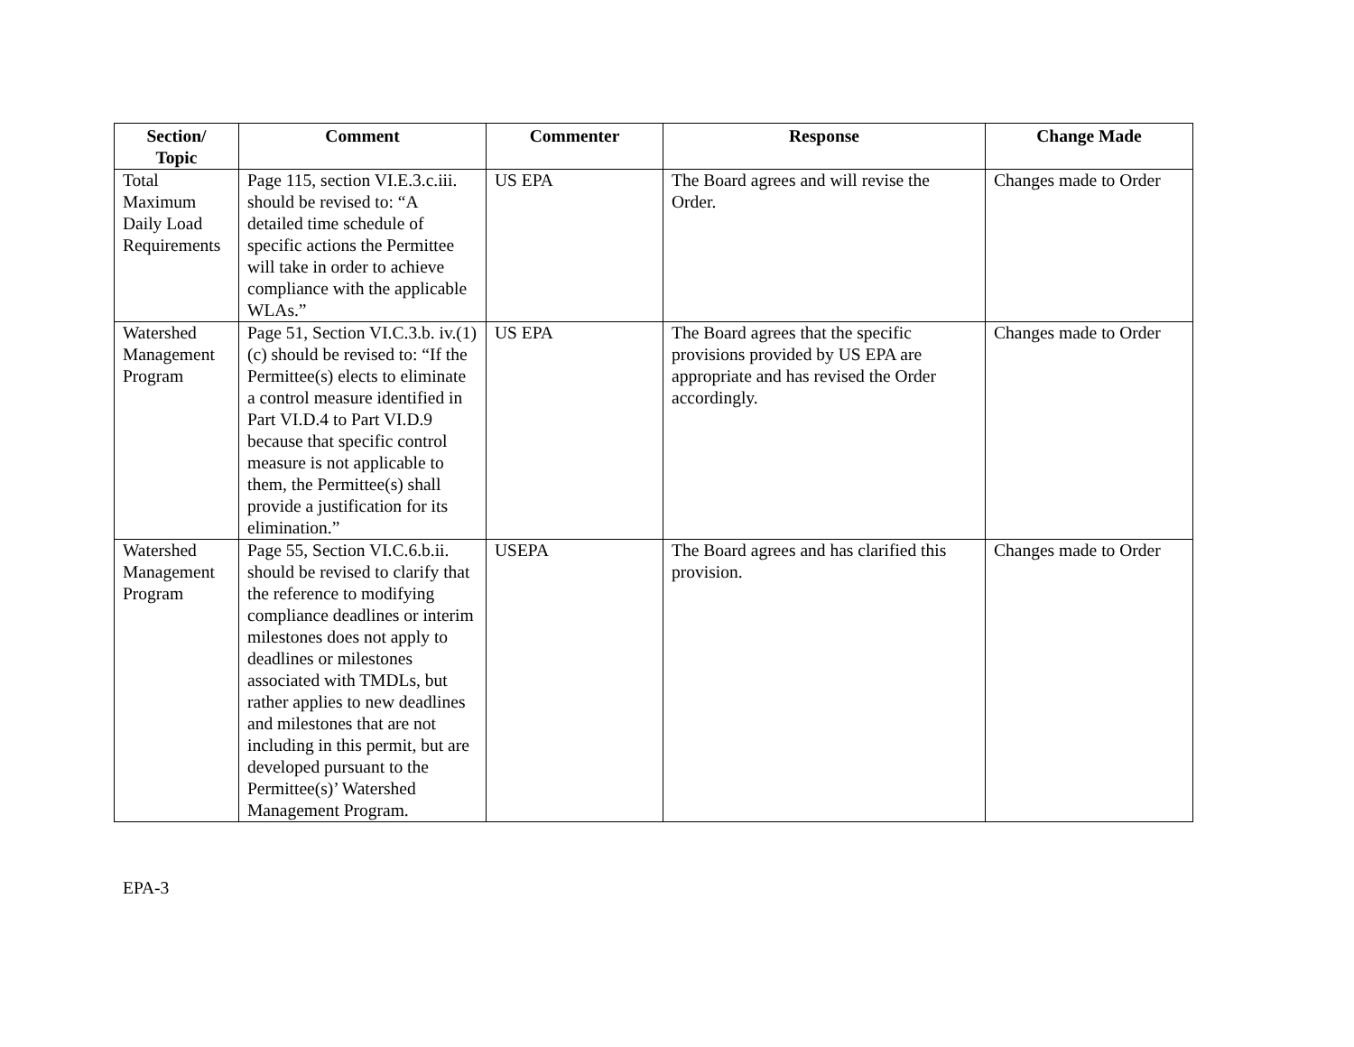| Section/ Topic | Comment | Commenter | Response | Change Made |
| --- | --- | --- | --- | --- |
| Total Maximum Daily Load Requirements | Page 115, section VI.E.3.c.iii. should be revised to: “A detailed time schedule of specific actions the Permittee will take in order to achieve compliance with the applicable WLAs.” | US EPA | The Board agrees and will revise the Order. | Changes made to Order |
| Watershed Management Program | Page 51, Section VI.C.3.b. iv.(1)(c) should be revised to: “If the Permittee(s) elects to eliminate a control measure identified in Part VI.D.4 to Part VI.D.9 because that specific control measure is not applicable to them, the Permittee(s) shall provide a justification for its elimination.” | US EPA | The Board agrees that the specific provisions provided by US EPA are appropriate and has revised the Order accordingly. | Changes made to Order |
| Watershed Management Program | Page 55, Section VI.C.6.b.ii. should be revised to clarify that the reference to modifying compliance deadlines or interim milestones does not apply to deadlines or milestones associated with TMDLs, but rather applies to new deadlines and milestones that are not including in this permit, but are developed pursuant to the Permittee(s)’ Watershed Management Program. | USEPA | The Board agrees and has clarified this provision. | Changes made to Order |
EPA-3